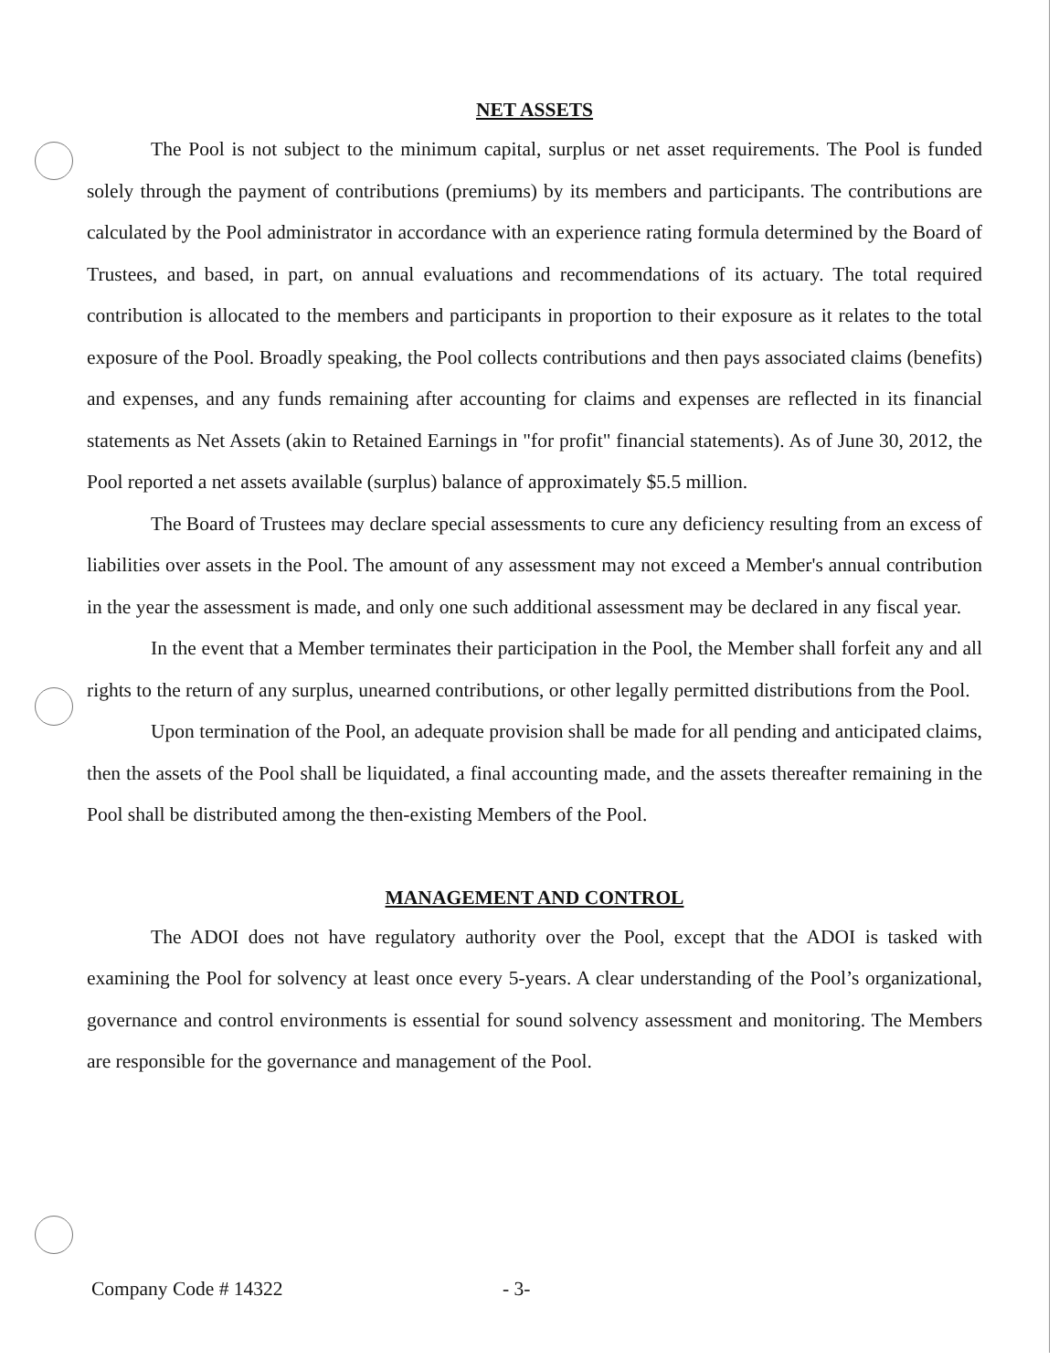NET ASSETS
The Pool is not subject to the minimum capital, surplus or net asset requirements. The Pool is funded solely through the payment of contributions (premiums) by its members and participants. The contributions are calculated by the Pool administrator in accordance with an experience rating formula determined by the Board of Trustees, and based, in part, on annual evaluations and recommendations of its actuary. The total required contribution is allocated to the members and participants in proportion to their exposure as it relates to the total exposure of the Pool. Broadly speaking, the Pool collects contributions and then pays associated claims (benefits) and expenses, and any funds remaining after accounting for claims and expenses are reflected in its financial statements as Net Assets (akin to Retained Earnings in "for profit" financial statements). As of June 30, 2012, the Pool reported a net assets available (surplus) balance of approximately $5.5 million.
The Board of Trustees may declare special assessments to cure any deficiency resulting from an excess of liabilities over assets in the Pool. The amount of any assessment may not exceed a Member's annual contribution in the year the assessment is made, and only one such additional assessment may be declared in any fiscal year.
In the event that a Member terminates their participation in the Pool, the Member shall forfeit any and all rights to the return of any surplus, unearned contributions, or other legally permitted distributions from the Pool.
Upon termination of the Pool, an adequate provision shall be made for all pending and anticipated claims, then the assets of the Pool shall be liquidated, a final accounting made, and the assets thereafter remaining in the Pool shall be distributed among the then-existing Members of the Pool.
MANAGEMENT AND CONTROL
The ADOI does not have regulatory authority over the Pool, except that the ADOI is tasked with examining the Pool for solvency at least once every 5-years. A clear understanding of the Pool’s organizational, governance and control environments is essential for sound solvency assessment and monitoring. The Members are responsible for the governance and management of the Pool.
Company Code # 14322 - 3-